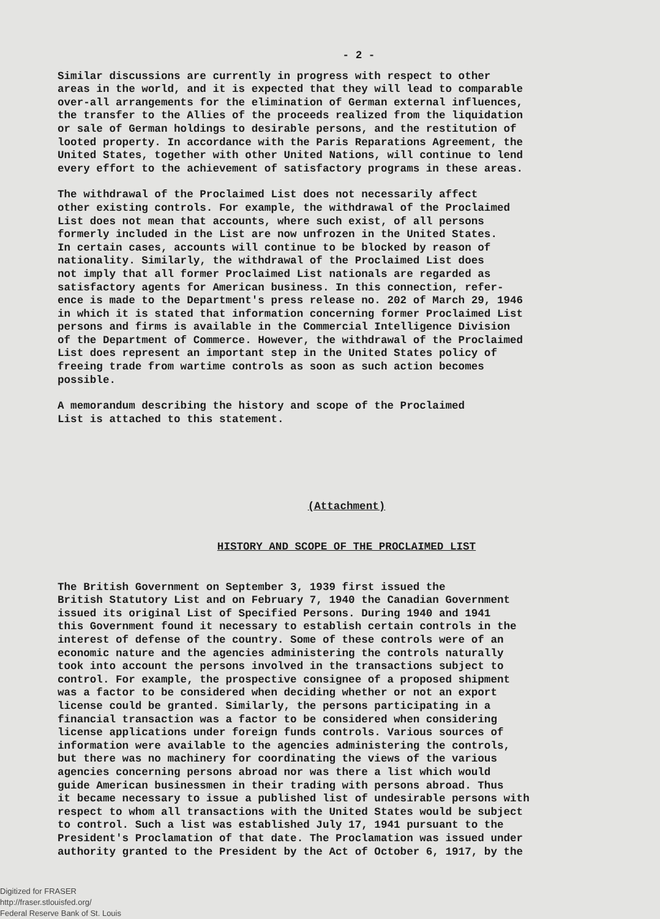- 2 -
Similar discussions are currently in progress with respect to other areas in the world, and it is expected that they will lead to comparable over-all arrangements for the elimination of German external influences, the transfer to the Allies of the proceeds realized from the liquidation or sale of German holdings to desirable persons, and the restitution of looted property. In accordance with the Paris Reparations Agreement, the United States, together with other United Nations, will continue to lend every effort to the achievement of satisfactory programs in these areas.
The withdrawal of the Proclaimed List does not necessarily affect other existing controls. For example, the withdrawal of the Proclaimed List does not mean that accounts, where such exist, of all persons formerly included in the List are now unfrozen in the United States. In certain cases, accounts will continue to be blocked by reason of nationality. Similarly, the withdrawal of the Proclaimed List does not imply that all former Proclaimed List nationals are regarded as satisfactory agents for American business. In this connection, refer- ence is made to the Department's press release no. 202 of March 29, 1946 in which it is stated that information concerning former Proclaimed List persons and firms is available in the Commercial Intelligence Division of the Department of Commerce. However, the withdrawal of the Proclaimed List does represent an important step in the United States policy of freeing trade from wartime controls as soon as such action becomes possible.
A memorandum describing the history and scope of the Proclaimed List is attached to this statement.
(Attachment)
HISTORY AND SCOPE OF THE PROCLAIMED LIST
The British Government on September 3, 1939 first issued the British Statutory List and on February 7, 1940 the Canadian Government issued its original List of Specified Persons. During 1940 and 1941 this Government found it necessary to establish certain controls in the interest of defense of the country. Some of these controls were of an economic nature and the agencies administering the controls naturally took into account the persons involved in the transactions subject to control. For example, the prospective consignee of a proposed shipment was a factor to be considered when deciding whether or not an export license could be granted. Similarly, the persons participating in a financial transaction was a factor to be considered when considering license applications under foreign funds controls. Various sources of information were available to the agencies administering the controls, but there was no machinery for coordinating the views of the various agencies concerning persons abroad nor was there a list which would guide American businessmen in their trading with persons abroad. Thus it became necessary to issue a published list of undesirable persons with respect to whom all transactions with the United States would be subject to control. Such a list was established July 17, 1941 pursuant to the President's Proclamation of that date. The Proclamation was issued under authority granted to the President by the Act of October 6, 1917, by the
Digitized for FRASER
http://fraser.stlouisfed.org/
Federal Reserve Bank of St. Louis